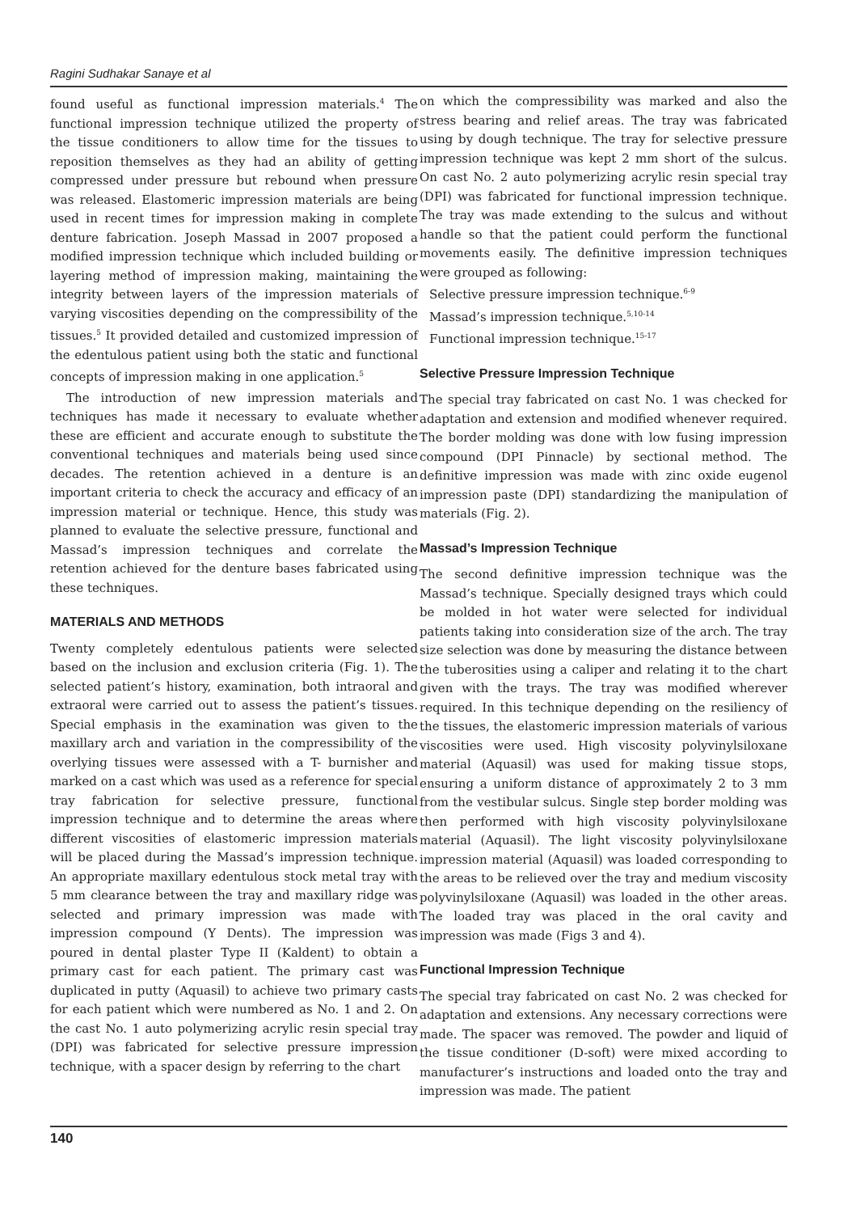Ragini Sudhakar Sanaye et al
found useful as functional impression materials.<sup>4</sup> The functional impression technique utilized the property of the tissue conditioners to allow time for the tissues to reposition themselves as they had an ability of getting compressed under pressure but rebound when pressure was released. Elastomeric impression materials are being used in recent times for impression making in complete denture fabrication. Joseph Massad in 2007 proposed a modified impression technique which included building or layering method of impression making, maintaining the integrity between layers of the impression materials of varying viscosities depending on the compressibility of the tissues.<sup>5</sup> It provided detailed and customized impression of the edentulous patient using both the static and functional concepts of impression making in one application.<sup>5</sup>
The introduction of new impression materials and techniques has made it necessary to evaluate whether these are efficient and accurate enough to substitute the conventional techniques and materials being used since decades. The retention achieved in a denture is an important criteria to check the accuracy and efficacy of an impression material or technique. Hence, this study was planned to evaluate the selective pressure, functional and Massad’s impression techniques and correlate the retention achieved for the denture bases fabricated using these techniques.
MATERIALS AND METHODS
Twenty completely edentulous patients were selected based on the inclusion and exclusion criteria (Fig. 1). The selected patient’s history, examination, both intraoral and extraoral were carried out to assess the patient’s tissues. Special emphasis in the examination was given to the maxillary arch and variation in the compressibility of the overlying tissues were assessed with a T- burnisher and marked on a cast which was used as a reference for special tray fabrication for selective pressure, functional impression technique and to determine the areas where different viscosities of elastomeric impression materials will be placed during the Massad’s impression technique. An appropriate maxillary edentulous stock metal tray with 5 mm clearance between the tray and maxillary ridge was selected and primary impression was made with impression compound (Y Dents). The impression was poured in dental plaster Type II (Kaldent) to obtain a primary cast for each patient. The primary cast was duplicated in putty (Aquasil) to achieve two primary casts for each patient which were numbered as No. 1 and 2. On the cast No. 1 auto polymerizing acrylic resin special tray (DPI) was fabricated for selective pressure impression technique, with a spacer design by referring to the chart
on which the compressibility was marked and also the stress bearing and relief areas. The tray was fabricated using by dough technique. The tray for selective pressure impression technique was kept 2 mm short of the sulcus. On cast No. 2 auto polymerizing acrylic resin special tray (DPI) was fabricated for functional impression technique. The tray was made extending to the sulcus and without handle so that the patient could perform the functional movements easily. The definitive impression techniques were grouped as following:
Selective pressure impression technique.<sup>6-9</sup>
Massad’s impression technique.<sup>5,10-14</sup>
Functional impression technique.<sup>15-17</sup>
Selective Pressure Impression Technique
The special tray fabricated on cast No. 1 was checked for adaptation and extension and modified whenever required. The border molding was done with low fusing impression compound (DPI Pinnacle) by sectional method. The definitive impression was made with zinc oxide eugenol impression paste (DPI) standardizing the manipulation of materials (Fig. 2).
Massad’s Impression Technique
The second definitive impression technique was the Massad’s technique. Specially designed trays which could be molded in hot water were selected for individual patients taking into consideration size of the arch. The tray size selection was done by measuring the distance between the tuberosities using a caliper and relating it to the chart given with the trays. The tray was modified wherever required. In this technique depending on the resiliency of the tissues, the elastomeric impression materials of various viscosities were used. High viscosity polyvinylsiloxane material (Aquasil) was used for making tissue stops, ensuring a uniform distance of approximately 2 to 3 mm from the vestibular sulcus. Single step border molding was then performed with high viscosity polyvinylsiloxane material (Aquasil). The light viscosity polyvinylsiloxane impression material (Aquasil) was loaded corresponding to the areas to be relieved over the tray and medium viscosity polyvinylsiloxane (Aquasil) was loaded in the other areas. The loaded tray was placed in the oral cavity and impression was made (Figs 3 and 4).
Functional Impression Technique
The special tray fabricated on cast No. 2 was checked for adaptation and extensions. Any necessary corrections were made. The spacer was removed. The powder and liquid of the tissue conditioner (D-soft) were mixed according to manufacturer’s instructions and loaded onto the tray and impression was made. The patient
140